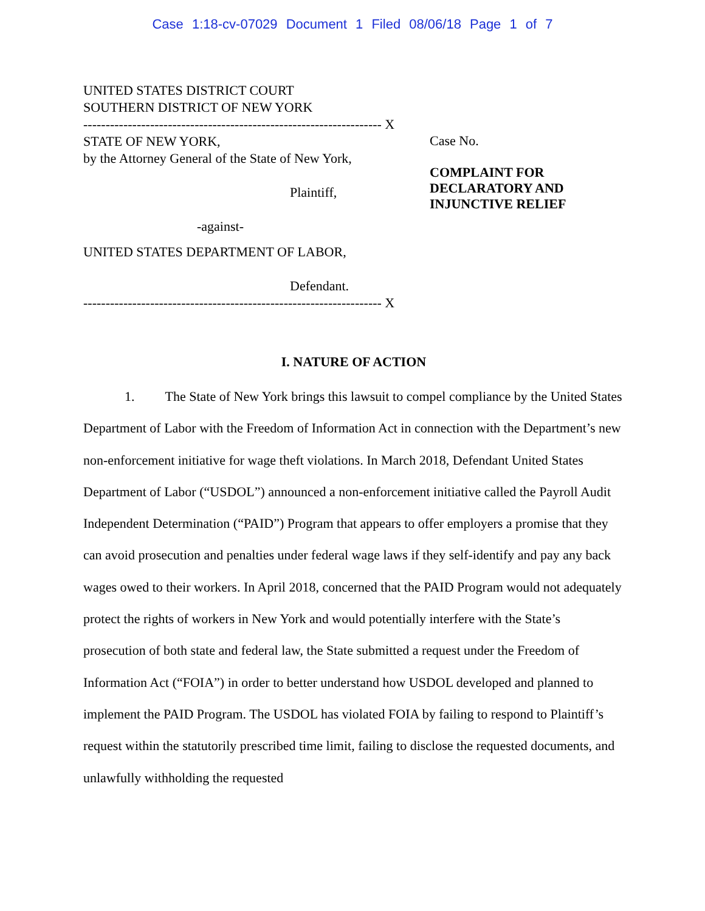Case 1:18-cv-07029 Document 1 Filed 08/06/18 Page 1 of 7
UNITED STATES DISTRICT COURT
SOUTHERN DISTRICT OF NEW YORK
------------------------------------------------------------------- X
STATE OF NEW YORK,
by the Attorney General of the State of New York,
Plaintiff,
-against-
UNITED STATES DEPARTMENT OF LABOR,
Defendant.
------------------------------------------------------------------- X
Case No.
COMPLAINT FOR
DECLARATORY AND
INJUNCTIVE RELIEF
I. NATURE OF ACTION
1. The State of New York brings this lawsuit to compel compliance by the United States Department of Labor with the Freedom of Information Act in connection with the Department’s new non-enforcement initiative for wage theft violations. In March 2018, Defendant United States Department of Labor (“USDOL”) announced a non-enforcement initiative called the Payroll Audit Independent Determination (“PAID”) Program that appears to offer employers a promise that they can avoid prosecution and penalties under federal wage laws if they self-identify and pay any back wages owed to their workers. In April 2018, concerned that the PAID Program would not adequately protect the rights of workers in New York and would potentially interfere with the State’s prosecution of both state and federal law, the State submitted a request under the Freedom of Information Act (“FOIA”) in order to better understand how USDOL developed and planned to implement the PAID Program. The USDOL has violated FOIA by failing to respond to Plaintiff’s request within the statutorily prescribed time limit, failing to disclose the requested documents, and unlawfully withholding the requested